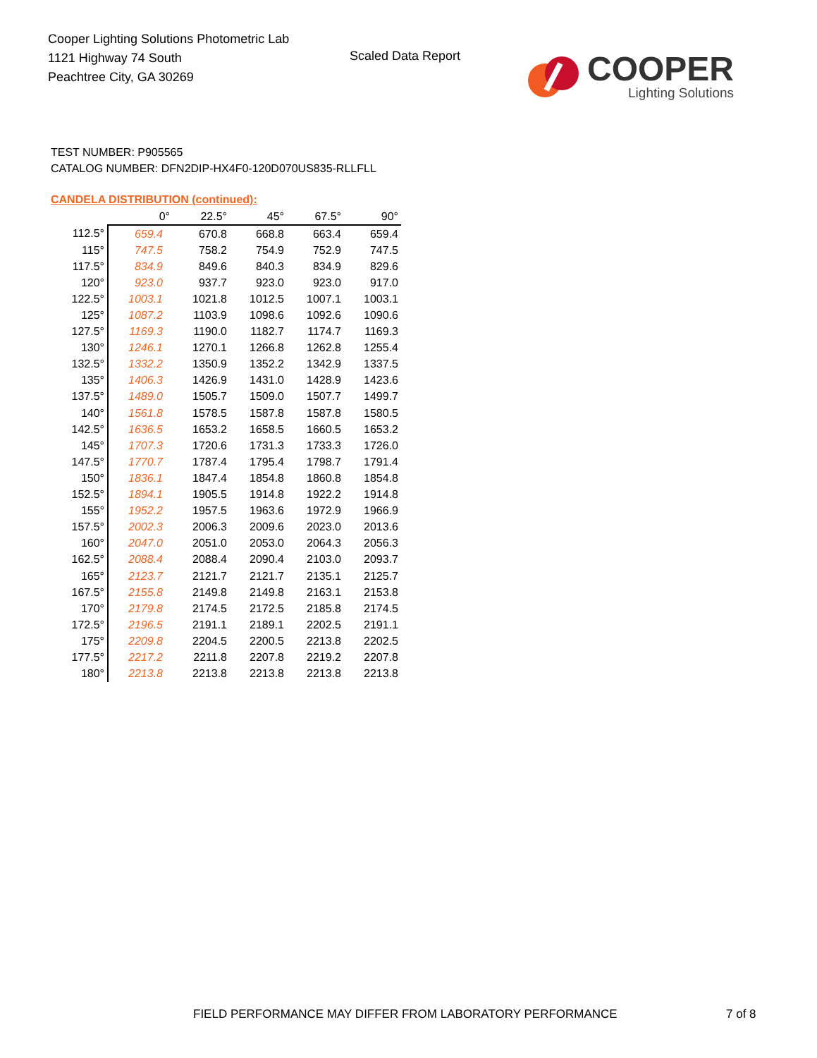Cooper Lighting Solutions Photometric Lab
1121 Highway 74 South
Peachtree City, GA 30269
Scaled Data Report
COOPER
Lighting Solutions
TEST NUMBER: P905565
CATALOG NUMBER: DFN2DIP-HX4F0-120D070US835-RLLFLL
CANDELA DISTRIBUTION (continued):
| | 0° | 22.5° | 45° | 67.5° | 90° |
| --- | --- | --- | --- | --- | --- |
| 112.5° | 659.4 | 670.8 | 668.8 | 663.4 | 659.4 |
| 115° | 747.5 | 758.2 | 754.9 | 752.9 | 747.5 |
| 117.5° | 834.9 | 849.6 | 840.3 | 834.9 | 829.6 |
| 120° | 923.0 | 937.7 | 923.0 | 923.0 | 917.0 |
| 122.5° | 1003.1 | 1021.8 | 1012.5 | 1007.1 | 1003.1 |
| 125° | 1087.2 | 1103.9 | 1098.6 | 1092.6 | 1090.6 |
| 127.5° | 1169.3 | 1190.0 | 1182.7 | 1174.7 | 1169.3 |
| 130° | 1246.1 | 1270.1 | 1266.8 | 1262.8 | 1255.4 |
| 132.5° | 1332.2 | 1350.9 | 1352.2 | 1342.9 | 1337.5 |
| 135° | 1406.3 | 1426.9 | 1431.0 | 1428.9 | 1423.6 |
| 137.5° | 1489.0 | 1505.7 | 1509.0 | 1507.7 | 1499.7 |
| 140° | 1561.8 | 1578.5 | 1587.8 | 1587.8 | 1580.5 |
| 142.5° | 1636.5 | 1653.2 | 1658.5 | 1660.5 | 1653.2 |
| 145° | 1707.3 | 1720.6 | 1731.3 | 1733.3 | 1726.0 |
| 147.5° | 1770.7 | 1787.4 | 1795.4 | 1798.7 | 1791.4 |
| 150° | 1836.1 | 1847.4 | 1854.8 | 1860.8 | 1854.8 |
| 152.5° | 1894.1 | 1905.5 | 1914.8 | 1922.2 | 1914.8 |
| 155° | 1952.2 | 1957.5 | 1963.6 | 1972.9 | 1966.9 |
| 157.5° | 2002.3 | 2006.3 | 2009.6 | 2023.0 | 2013.6 |
| 160° | 2047.0 | 2051.0 | 2053.0 | 2064.3 | 2056.3 |
| 162.5° | 2088.4 | 2088.4 | 2090.4 | 2103.0 | 2093.7 |
| 165° | 2123.7 | 2121.7 | 2121.7 | 2135.1 | 2125.7 |
| 167.5° | 2155.8 | 2149.8 | 2149.8 | 2163.1 | 2153.8 |
| 170° | 2179.8 | 2174.5 | 2172.5 | 2185.8 | 2174.5 |
| 172.5° | 2196.5 | 2191.1 | 2189.1 | 2202.5 | 2191.1 |
| 175° | 2209.8 | 2204.5 | 2200.5 | 2213.8 | 2202.5 |
| 177.5° | 2217.2 | 2211.8 | 2207.8 | 2219.2 | 2207.8 |
| 180° | 2213.8 | 2213.8 | 2213.8 | 2213.8 | 2213.8 |
FIELD PERFORMANCE MAY DIFFER FROM LABORATORY PERFORMANCE
7 of 8